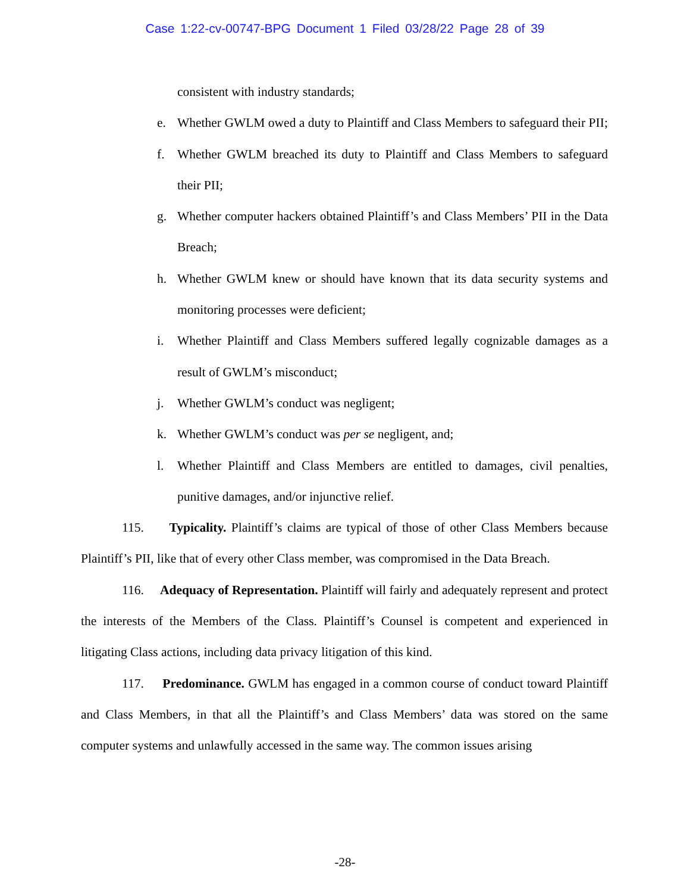Case 1:22-cv-00747-BPG Document 1 Filed 03/28/22 Page 28 of 39
consistent with industry standards;
e. Whether GWLM owed a duty to Plaintiff and Class Members to safeguard their PII;
f. Whether GWLM breached its duty to Plaintiff and Class Members to safeguard their PII;
g. Whether computer hackers obtained Plaintiff’s and Class Members’ PII in the Data Breach;
h. Whether GWLM knew or should have known that its data security systems and monitoring processes were deficient;
i. Whether Plaintiff and Class Members suffered legally cognizable damages as a result of GWLM’s misconduct;
j. Whether GWLM’s conduct was negligent;
k. Whether GWLM’s conduct was per se negligent, and;
l. Whether Plaintiff and Class Members are entitled to damages, civil penalties, punitive damages, and/or injunctive relief.
115. Typicality. Plaintiff’s claims are typical of those of other Class Members because Plaintiff’s PII, like that of every other Class member, was compromised in the Data Breach.
116. Adequacy of Representation. Plaintiff will fairly and adequately represent and protect the interests of the Members of the Class. Plaintiff’s Counsel is competent and experienced in litigating Class actions, including data privacy litigation of this kind.
117. Predominance. GWLM has engaged in a common course of conduct toward Plaintiff and Class Members, in that all the Plaintiff’s and Class Members’ data was stored on the same computer systems and unlawfully accessed in the same way. The common issues arising
-28-